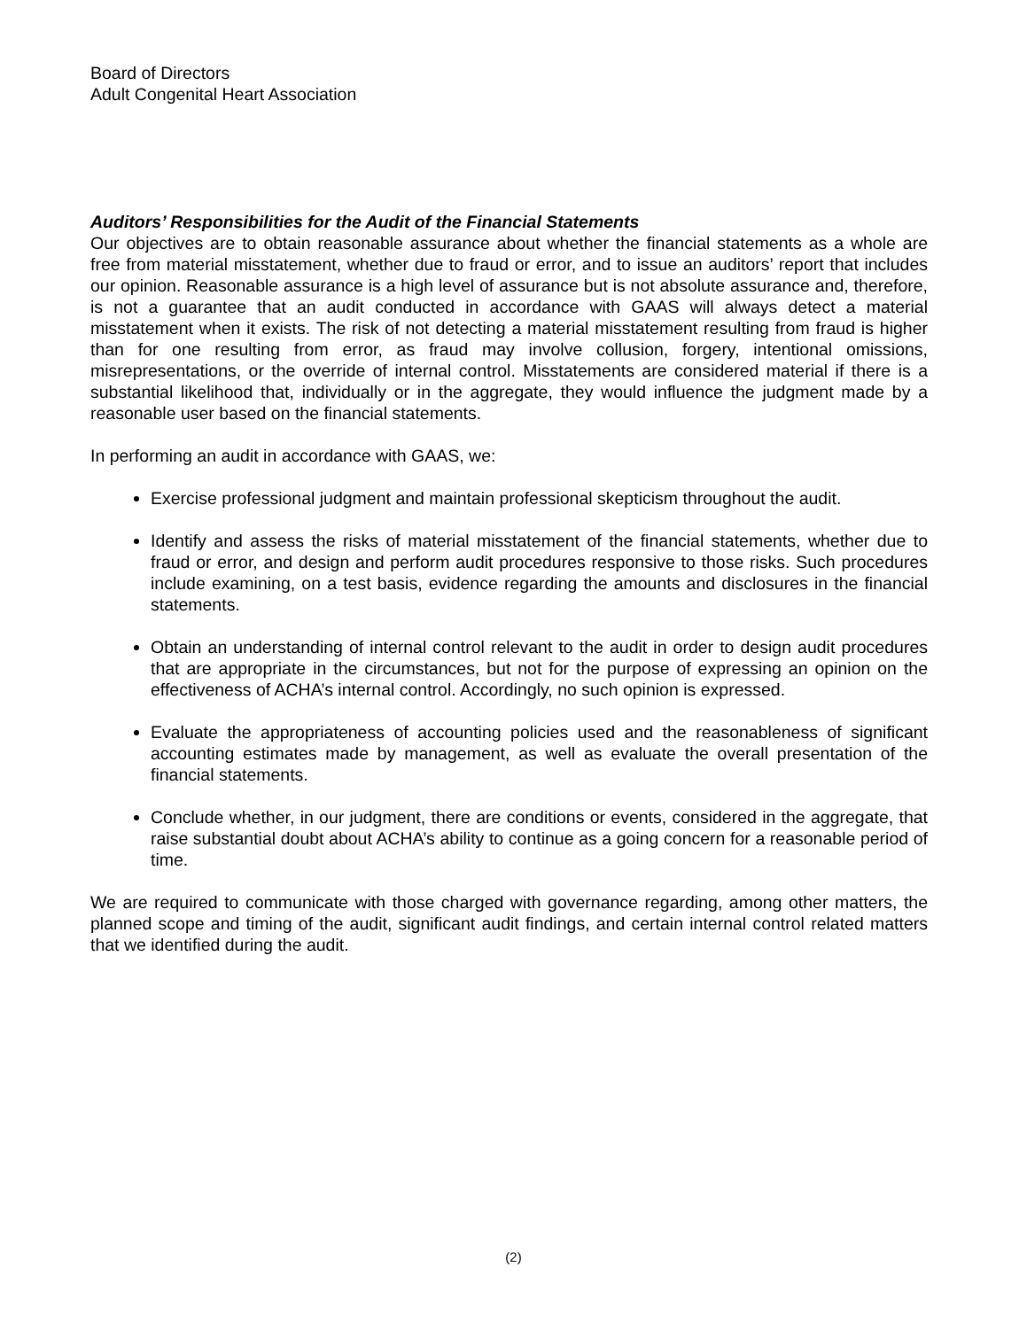Board of Directors
Adult Congenital Heart Association
Auditors’ Responsibilities for the Audit of the Financial Statements
Our objectives are to obtain reasonable assurance about whether the financial statements as a whole are free from material misstatement, whether due to fraud or error, and to issue an auditors’ report that includes our opinion. Reasonable assurance is a high level of assurance but is not absolute assurance and, therefore, is not a guarantee that an audit conducted in accordance with GAAS will always detect a material misstatement when it exists. The risk of not detecting a material misstatement resulting from fraud is higher than for one resulting from error, as fraud may involve collusion, forgery, intentional omissions, misrepresentations, or the override of internal control. Misstatements are considered material if there is a substantial likelihood that, individually or in the aggregate, they would influence the judgment made by a reasonable user based on the financial statements.
In performing an audit in accordance with GAAS, we:
Exercise professional judgment and maintain professional skepticism throughout the audit.
Identify and assess the risks of material misstatement of the financial statements, whether due to fraud or error, and design and perform audit procedures responsive to those risks. Such procedures include examining, on a test basis, evidence regarding the amounts and disclosures in the financial statements.
Obtain an understanding of internal control relevant to the audit in order to design audit procedures that are appropriate in the circumstances, but not for the purpose of expressing an opinion on the effectiveness of ACHA’s internal control. Accordingly, no such opinion is expressed.
Evaluate the appropriateness of accounting policies used and the reasonableness of significant accounting estimates made by management, as well as evaluate the overall presentation of the financial statements.
Conclude whether, in our judgment, there are conditions or events, considered in the aggregate, that raise substantial doubt about ACHA’s ability to continue as a going concern for a reasonable period of time.
We are required to communicate with those charged with governance regarding, among other matters, the planned scope and timing of the audit, significant audit findings, and certain internal control related matters that we identified during the audit.
(2)